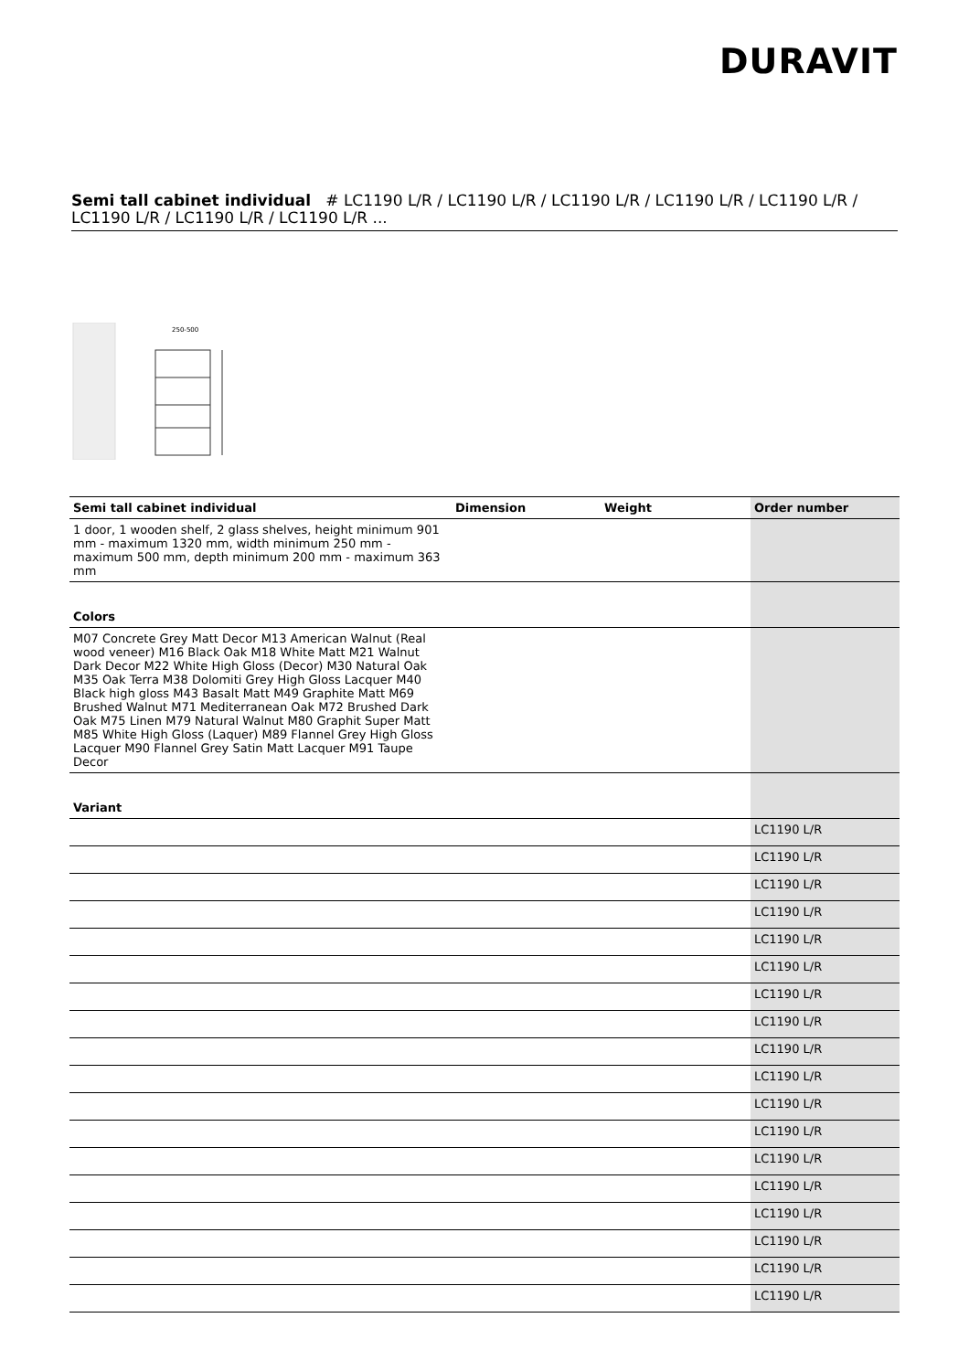DURAVIT
Semi tall cabinet individual # LC1190 L/R / LC1190 L/R / LC1190 L/R / LC1190 L/R / LC1190 L/R / LC1190 L/R / LC1190 L/R / LC1190 L/R ...
250-500
| Semi tall cabinet individual | Dimension | Weight | Order number |
| --- | --- | --- | --- |
| 1 door, 1 wooden shelf, 2 glass shelves, height minimum 901 mm - maximum 1320 mm, width minimum 250 mm - maximum 500 mm, depth minimum 200 mm - maximum 363 mm | | | |
| Colors | | | |
| M07 Concrete Grey Matt Decor M13 American Walnut (Real wood veneer) M16 Black Oak M18 White Matt M21 Walnut Dark Decor M22 White High Gloss (Decor) M30 Natural Oak M35 Oak Terra M38 Dolomiti Grey High Gloss Lacquer M40 Black high gloss M43 Basalt Matt M49 Graphite Matt M69 Brushed Walnut M71 Mediterranean Oak M72 Brushed Dark Oak M75 Linen M79 Natural Walnut M80 Graphit Super Matt M85 White High Gloss (Laquer) M89 Flannel Grey High Gloss Lacquer M90 Flannel Grey Satin Matt Lacquer M91 Taupe Decor | | | |
| Variant | | | |
| | | | LC1190 L/R |
| | | | LC1190 L/R |
| | | | LC1190 L/R |
| | | | LC1190 L/R |
| | | | LC1190 L/R |
| | | | LC1190 L/R |
| | | | LC1190 L/R |
| | | | LC1190 L/R |
| | | | LC1190 L/R |
| | | | LC1190 L/R |
| | | | LC1190 L/R |
| | | | LC1190 L/R |
| | | | LC1190 L/R |
| | | | LC1190 L/R |
| | | | LC1190 L/R |
| | | | LC1190 L/R |
| | | | LC1190 L/R |
| | | | LC1190 L/R |